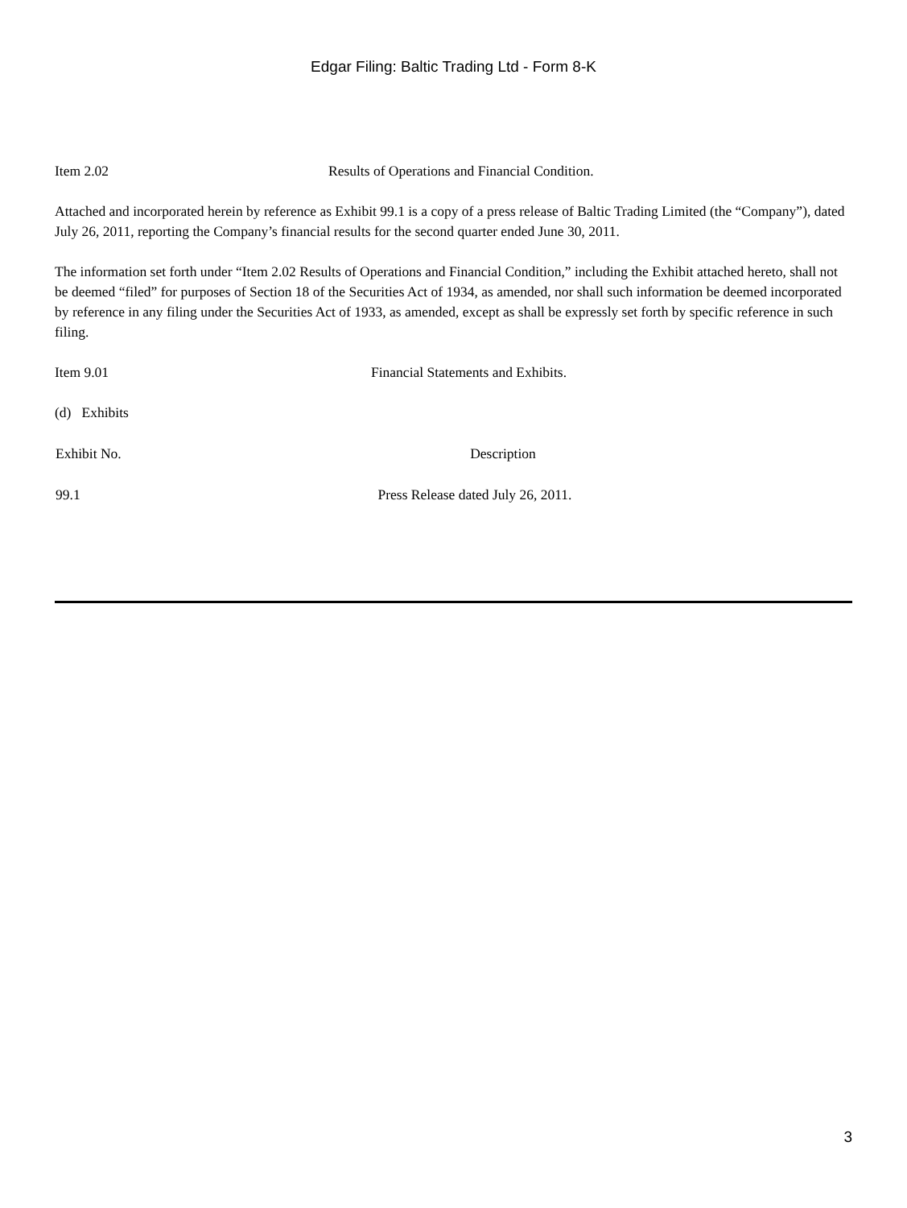Edgar Filing: Baltic Trading Ltd - Form 8-K
Item 2.02 Results of Operations and Financial Condition.
Attached and incorporated herein by reference as Exhibit 99.1 is a copy of a press release of Baltic Trading Limited (the “Company”), dated July 26, 2011, reporting the Company’s financial results for the second quarter ended June 30, 2011.
The information set forth under “Item 2.02 Results of Operations and Financial Condition,” including the Exhibit attached hereto, shall not be deemed “filed” for purposes of Section 18 of the Securities Act of 1934, as amended, nor shall such information be deemed incorporated by reference in any filing under the Securities Act of 1933, as amended, except as shall be expressly set forth by specific reference in such filing.
Item 9.01 Financial Statements and Exhibits.
(d) Exhibits
| Exhibit No. | Description |
| --- | --- |
| 99.1 | Press Release dated July 26, 2011. |
3